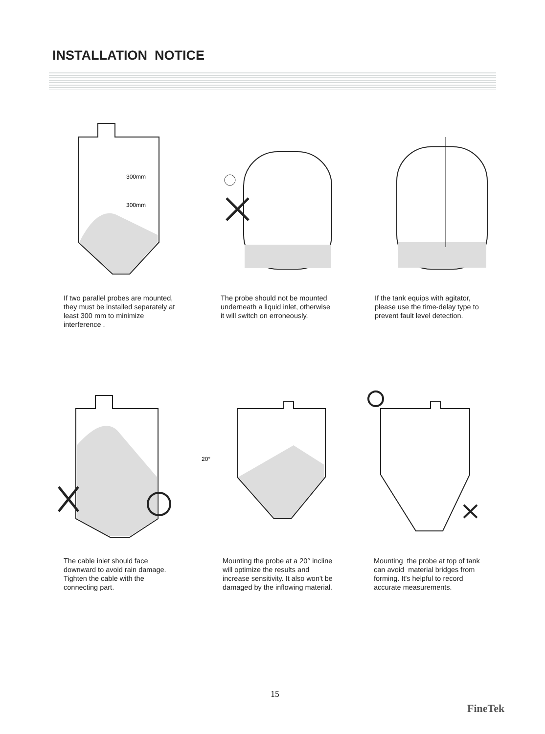INSTALLATION NOTICE
300mm
300mm
If two parallel probes are mounted, they must be installed separately at least 300 mm to minimize interference .
The probe should not be mounted underneath a liquid inlet, otherwise it will switch on erroneously.
If the tank equips with agitator, please use the time-delay type to prevent fault level detection.
20°
The cable inlet should face downward to avoid rain damage. Tighten the cable with the connecting part.
Mounting the probe at a 20° incline will optimize the results and increase sensitivity. It also won't be damaged by the inflowing material.
Mounting the probe at top of tank can avoid material bridges from forming. It's helpful to record accurate measurements.
15
FineTek